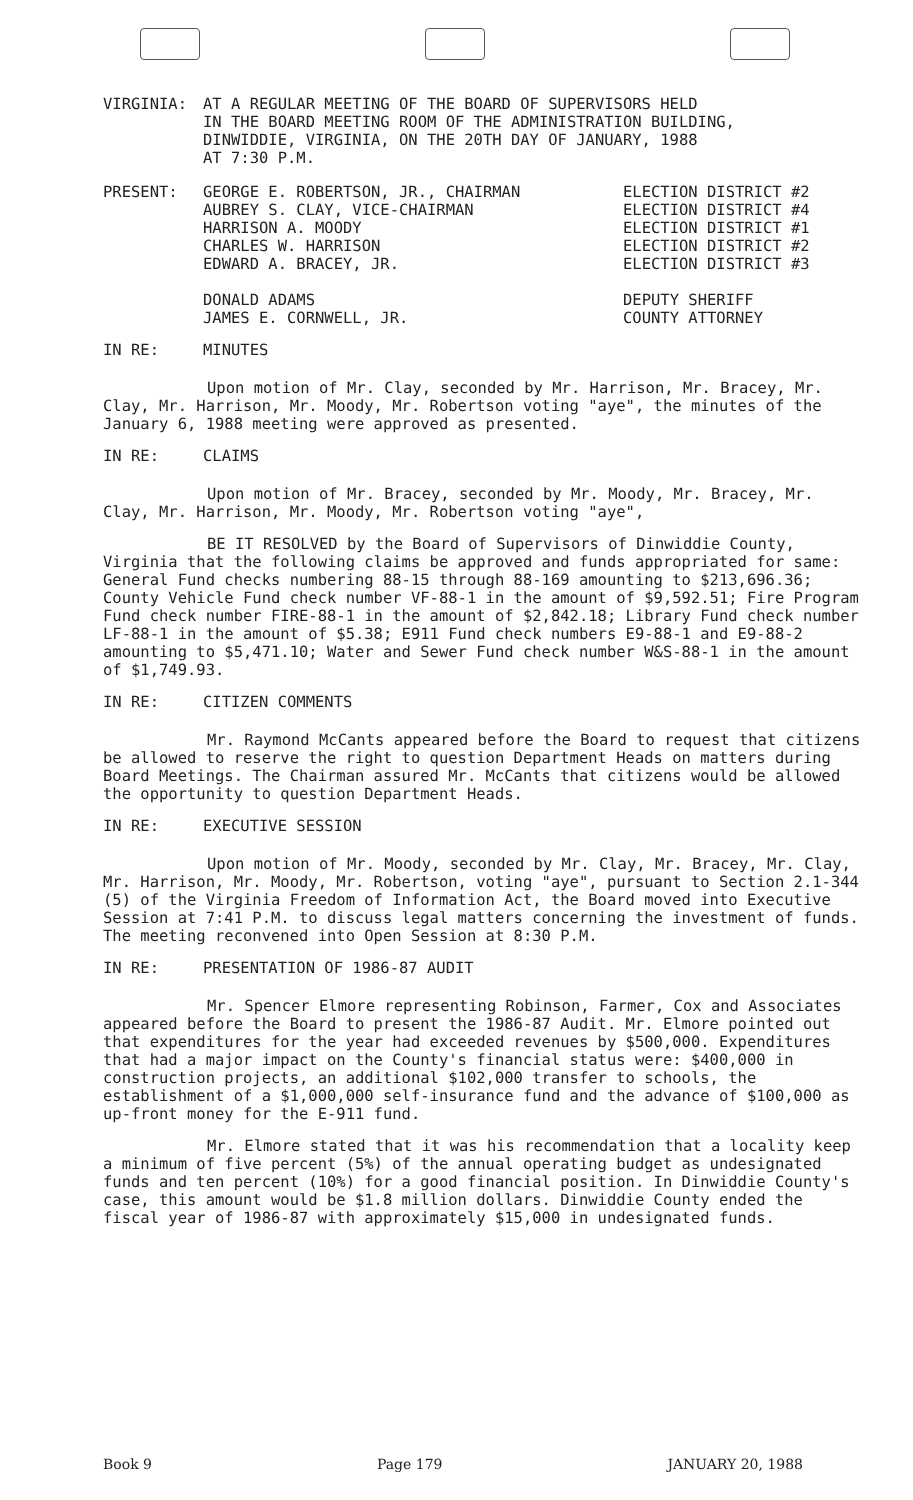VIRGINIA: AT A REGULAR MEETING OF THE BOARD OF SUPERVISORS HELD
IN THE BOARD MEETING ROOM OF THE ADMINISTRATION BUILDING,
DINWIDDIE, VIRGINIA, ON THE 20TH DAY OF JANUARY, 1988
AT 7:30 P.M.
PRESENT: GEORGE E. ROBERTSON, JR., CHAIRMAN
AUBREY S. CLAY, VICE-CHAIRMAN
HARRISON A. MOODY
CHARLES W. HARRISON
EDWARD A. BRACEY, JR.
DONALD ADAMS
JAMES E. CORNWELL, JR.
ELECTION DISTRICT #2
ELECTION DISTRICT #4
ELECTION DISTRICT #1
ELECTION DISTRICT #2
ELECTION DISTRICT #3
DEPUTY SHERIFF
COUNTY ATTORNEY
IN RE: MINUTES
Upon motion of Mr. Clay, seconded by Mr. Harrison, Mr. Bracey, Mr. Clay, Mr. Harrison, Mr. Moody, Mr. Robertson voting "aye", the minutes of the January 6, 1988 meeting were approved as presented.
IN RE: CLAIMS
Upon motion of Mr. Bracey, seconded by Mr. Moody, Mr. Bracey, Mr. Clay, Mr. Harrison, Mr. Moody, Mr. Robertson voting "aye",
BE IT RESOLVED by the Board of Supervisors of Dinwiddie County, Virginia that the following claims be approved and funds appropriated for same: General Fund checks numbering 88-15 through 88-169 amounting to $213,696.36; County Vehicle Fund check number VF-88-1 in the amount of $9,592.51; Fire Program Fund check number FIRE-88-1 in the amount of $2,842.18; Library Fund check number LF-88-1 in the amount of $5.38; E911 Fund check numbers E9-88-1 and E9-88-2 amounting to $5,471.10; Water and Sewer Fund check number W&S-88-1 in the amount of $1,749.93.
IN RE: CITIZEN COMMENTS
Mr. Raymond McCants appeared before the Board to request that citizens be allowed to reserve the right to question Department Heads on matters during Board Meetings. The Chairman assured Mr. McCants that citizens would be allowed the opportunity to question Department Heads.
IN RE: EXECUTIVE SESSION
Upon motion of Mr. Moody, seconded by Mr. Clay, Mr. Bracey, Mr. Clay, Mr. Harrison, Mr. Moody, Mr. Robertson, voting "aye", pursuant to Section 2.1-344 (5) of the Virginia Freedom of Information Act, the Board moved into Executive Session at 7:41 P.M. to discuss legal matters concerning the investment of funds. The meeting reconvened into Open Session at 8:30 P.M.
IN RE: PRESENTATION OF 1986-87 AUDIT
Mr. Spencer Elmore representing Robinson, Farmer, Cox and Associates appeared before the Board to present the 1986-87 Audit. Mr. Elmore pointed out that expenditures for the year had exceeded revenues by $500,000. Expenditures that had a major impact on the County's financial status were: $400,000 in construction projects, an additional $102,000 transfer to schools, the establishment of a $1,000,000 self-insurance fund and the advance of $100,000 as up-front money for the E-911 fund.
Mr. Elmore stated that it was his recommendation that a locality keep a minimum of five percent (5%) of the annual operating budget as undesignated funds and ten percent (10%) for a good financial position. In Dinwiddie County's case, this amount would be $1.8 million dollars. Dinwiddie County ended the fiscal year of 1986-87 with approximately $15,000 in undesignated funds.
Book 9 Page 179 JANUARY 20, 1988